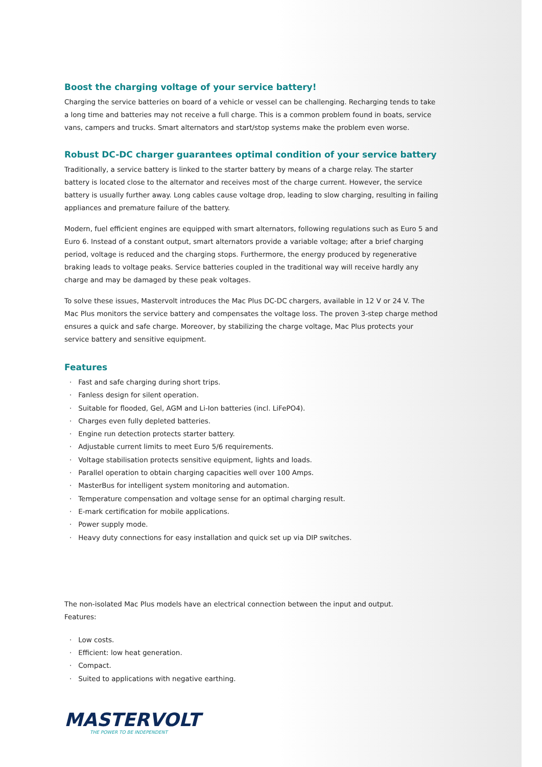Boost the charging voltage of your service battery!
Charging the service batteries on board of a vehicle or vessel can be challenging. Recharging tends to take a long time and batteries may not receive a full charge. This is a common problem found in boats, service vans, campers and trucks. Smart alternators and start/stop systems make the problem even worse.
Robust DC-DC charger guarantees optimal condition of your service battery
Traditionally, a service battery is linked to the starter battery by means of a charge relay. The starter battery is located close to the alternator and receives most of the charge current. However, the service battery is usually further away. Long cables cause voltage drop, leading to slow charging, resulting in failing appliances and premature failure of the battery.
Modern, fuel efficient engines are equipped with smart alternators, following regulations such as Euro 5 and Euro 6. Instead of a constant output, smart alternators provide a variable voltage; after a brief charging period, voltage is reduced and the charging stops. Furthermore, the energy produced by regenerative braking leads to voltage peaks. Service batteries coupled in the traditional way will receive hardly any charge and may be damaged by these peak voltages.
To solve these issues, Mastervolt introduces the Mac Plus DC-DC chargers, available in 12 V or 24 V. The Mac Plus monitors the service battery and compensates the voltage loss. The proven 3-step charge method ensures a quick and safe charge. Moreover, by stabilizing the charge voltage, Mac Plus protects your service battery and sensitive equipment.
Features
· Fast and safe charging during short trips.
· Fanless design for silent operation.
· Suitable for flooded, Gel, AGM and Li-Ion batteries (incl. LiFePO4).
· Charges even fully depleted batteries.
· Engine run detection protects starter battery.
· Adjustable current limits to meet Euro 5/6 requirements.
· Voltage stabilisation protects sensitive equipment, lights and loads.
· Parallel operation to obtain charging capacities well over 100 Amps.
· MasterBus for intelligent system monitoring and automation.
· Temperature compensation and voltage sense for an optimal charging result.
· E-mark certification for mobile applications.
· Power supply mode.
· Heavy duty connections for easy installation and quick set up via DIP switches.
The non-isolated Mac Plus models have an electrical connection between the input and output.
Features:
· Low costs.
· Efficient: low heat generation.
· Compact.
· Suited to applications with negative earthing.
MASTERVOLT
THE POWER TO BE INDEPENDENT